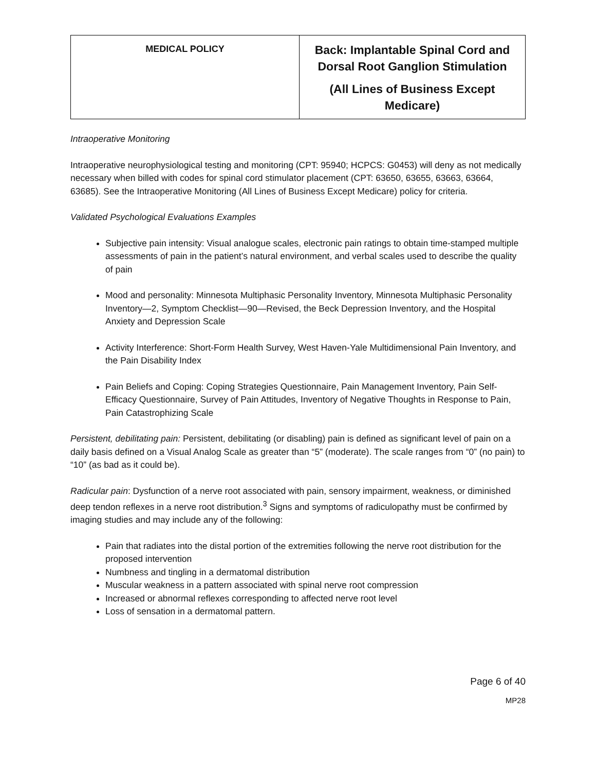| MEDICAL POLICY | Back: Implantable Spinal Cord and Dorsal Root Ganglion Stimulation (All Lines of Business Except Medicare) |
Intraoperative Monitoring
Intraoperative neurophysiological testing and monitoring (CPT: 95940; HCPCS: G0453) will deny as not medically necessary when billed with codes for spinal cord stimulator placement (CPT: 63650, 63655, 63663, 63664, 63685). See the Intraoperative Monitoring (All Lines of Business Except Medicare) policy for criteria.
Validated Psychological Evaluations Examples
Subjective pain intensity: Visual analogue scales, electronic pain ratings to obtain time-stamped multiple assessments of pain in the patient’s natural environment, and verbal scales used to describe the quality of pain
Mood and personality: Minnesota Multiphasic Personality Inventory, Minnesota Multiphasic Personality Inventory—2, Symptom Checklist—90—Revised, the Beck Depression Inventory, and the Hospital Anxiety and Depression Scale
Activity Interference: Short-Form Health Survey, West Haven-Yale Multidimensional Pain Inventory, and the Pain Disability Index
Pain Beliefs and Coping: Coping Strategies Questionnaire, Pain Management Inventory, Pain Self-Efficacy Questionnaire, Survey of Pain Attitudes, Inventory of Negative Thoughts in Response to Pain, Pain Catastrophizing Scale
Persistent, debilitating pain: Persistent, debilitating (or disabling) pain is defined as significant level of pain on a daily basis defined on a Visual Analog Scale as greater than “5” (moderate). The scale ranges from “0” (no pain) to “10” (as bad as it could be).
Radicular pain: Dysfunction of a nerve root associated with pain, sensory impairment, weakness, or diminished deep tendon reflexes in a nerve root distribution.<sup>3</sup> Signs and symptoms of radiculopathy must be confirmed by imaging studies and may include any of the following:
Pain that radiates into the distal portion of the extremities following the nerve root distribution for the proposed intervention
Numbness and tingling in a dermatomal distribution
Muscular weakness in a pattern associated with spinal nerve root compression
Increased or abnormal reflexes corresponding to affected nerve root level
Loss of sensation in a dermatomal pattern.
Page 6 of 40
MP28